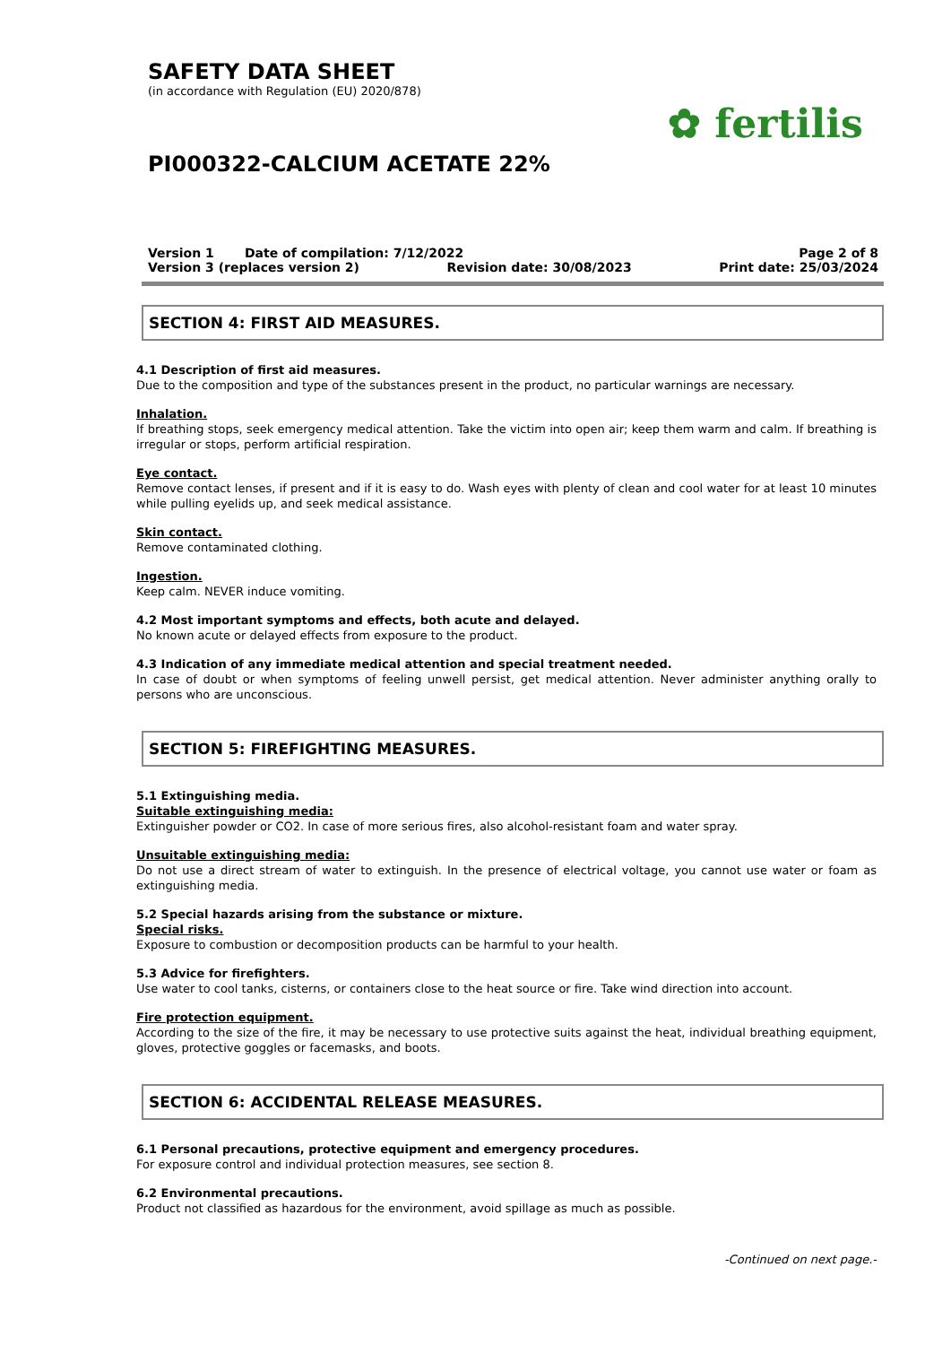SAFETY DATA SHEET
(in accordance with Regulation (EU) 2020/878)
PI000322-CALCIUM ACETATE 22%
✿ fertilis
Version 1 Date of compilation: 7/12/2022 Page 2 of 8
Version 3 (replaces version 2) Revision date: 30/08/2023 Print date: 25/03/2024
SECTION 4: FIRST AID MEASURES.
4.1 Description of first aid measures.
Due to the composition and type of the substances present in the product, no particular warnings are necessary.
Inhalation.
If breathing stops, seek emergency medical attention. Take the victim into open air; keep them warm and calm. If breathing is irregular or stops, perform artificial respiration.
Eye contact.
Remove contact lenses, if present and if it is easy to do. Wash eyes with plenty of clean and cool water for at least 10 minutes while pulling eyelids up, and seek medical assistance.
Skin contact.
Remove contaminated clothing.
Ingestion.
Keep calm. NEVER induce vomiting.
4.2 Most important symptoms and effects, both acute and delayed.
No known acute or delayed effects from exposure to the product.
4.3 Indication of any immediate medical attention and special treatment needed.
In case of doubt or when symptoms of feeling unwell persist, get medical attention. Never administer anything orally to persons who are unconscious.
SECTION 5: FIREFIGHTING MEASURES.
5.1 Extinguishing media.
Suitable extinguishing media:
Extinguisher powder or CO2. In case of more serious fires, also alcohol-resistant foam and water spray.
Unsuitable extinguishing media:
Do not use a direct stream of water to extinguish. In the presence of electrical voltage, you cannot use water or foam as extinguishing media.
5.2 Special hazards arising from the substance or mixture.
Special risks.
Exposure to combustion or decomposition products can be harmful to your health.
5.3 Advice for firefighters.
Use water to cool tanks, cisterns, or containers close to the heat source or fire. Take wind direction into account.
Fire protection equipment.
According to the size of the fire, it may be necessary to use protective suits against the heat, individual breathing equipment, gloves, protective goggles or facemasks, and boots.
SECTION 6: ACCIDENTAL RELEASE MEASURES.
6.1 Personal precautions, protective equipment and emergency procedures.
For exposure control and individual protection measures, see section 8.
6.2 Environmental precautions.
Product not classified as hazardous for the environment, avoid spillage as much as possible.
-Continued on next page.-